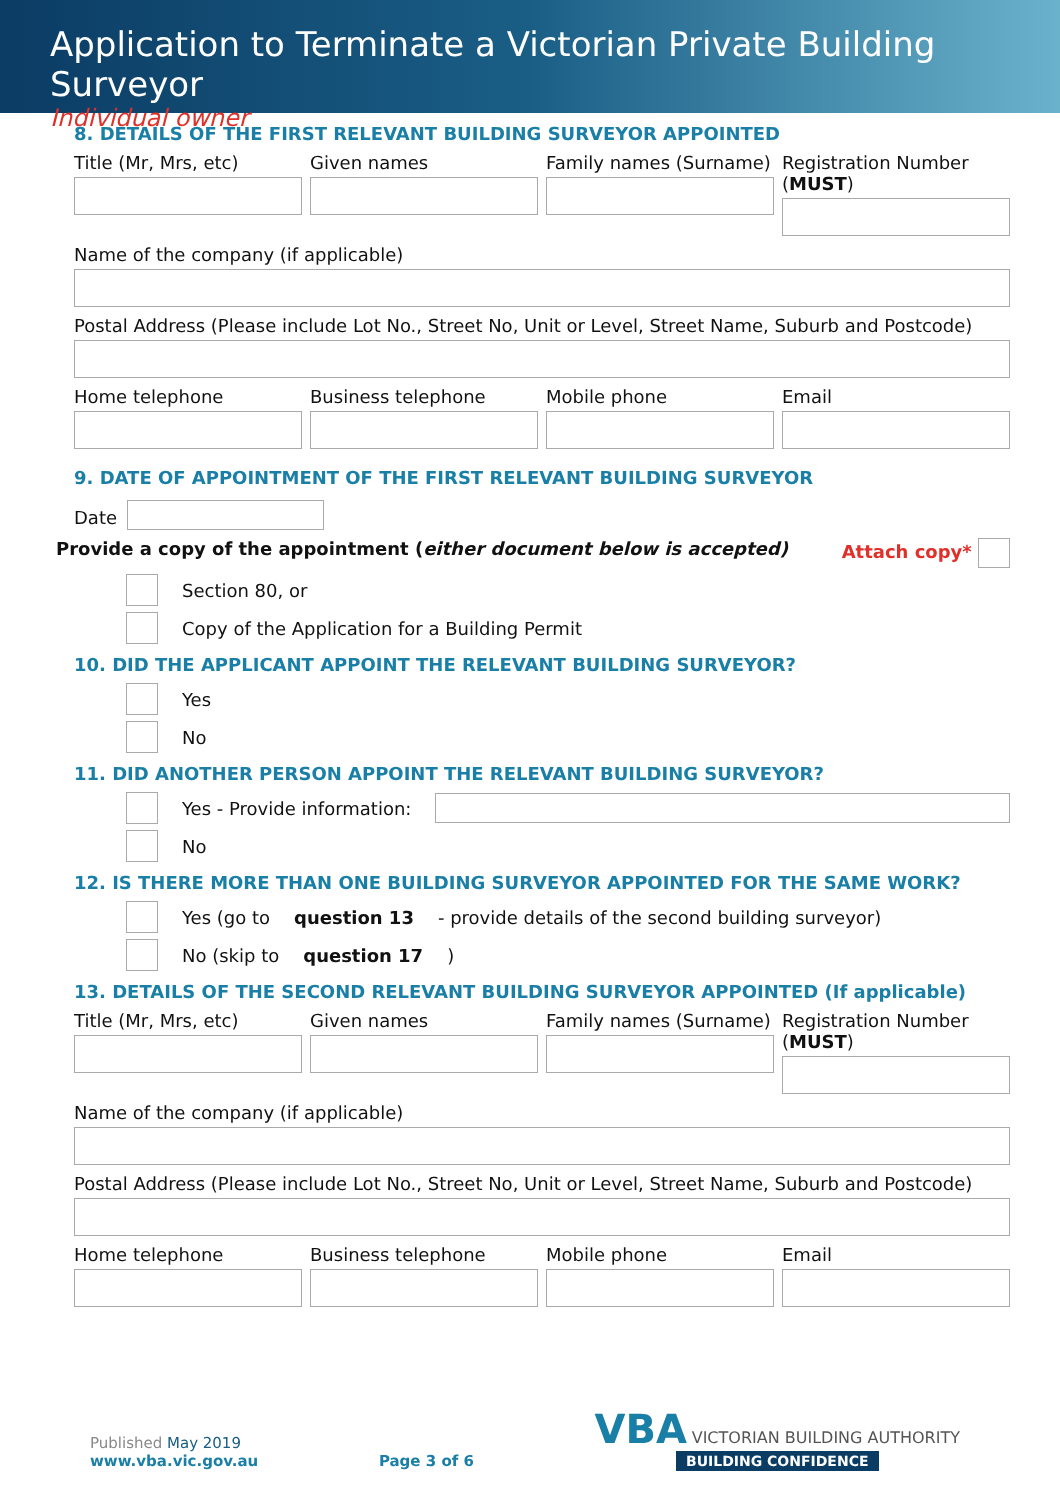Application to Terminate a Victorian Private Building Surveyor
Individual owner
8. DETAILS OF THE FIRST RELEVANT BUILDING SURVEYOR APPOINTED
Title (Mr, Mrs, etc) Given names Family names (Surname) Registration Number (MUST)
Name of the company (if applicable)
Postal Address (Please include Lot No., Street No, Unit or Level, Street Name, Suburb and Postcode)
Home telephone Business telephone Mobile phone Email
9. DATE OF APPOINTMENT OF THE FIRST RELEVANT BUILDING SURVEYOR
Date
Provide a copy of the appointment (either document below is accepted) Attach copy*
Section 80, or
Copy of the Application for a Building Permit
10. DID THE APPLICANT APPOINT THE RELEVANT BUILDING SURVEYOR?
Yes
No
11. DID ANOTHER PERSON APPOINT THE RELEVANT BUILDING SURVEYOR?
Yes - Provide information:
No
12. IS THERE MORE THAN ONE BUILDING SURVEYOR APPOINTED FOR THE SAME WORK?
Yes (go to question 13 - provide details of the second building surveyor)
No (skip to question 17)
13. DETAILS OF THE SECOND RELEVANT BUILDING SURVEYOR APPOINTED (If applicable)
Title (Mr, Mrs, etc) Given names Family names (Surname) Registration Number (MUST)
Name of the company (if applicable)
Postal Address (Please include Lot No., Street No, Unit or Level, Street Name, Suburb and Postcode)
Home telephone Business telephone Mobile phone Email
Published May 2019
www.vba.vic.gov.au
Page 3 of 6
VBA VICTORIAN BUILDING AUTHORITY
BUILDING CONFIDENCE